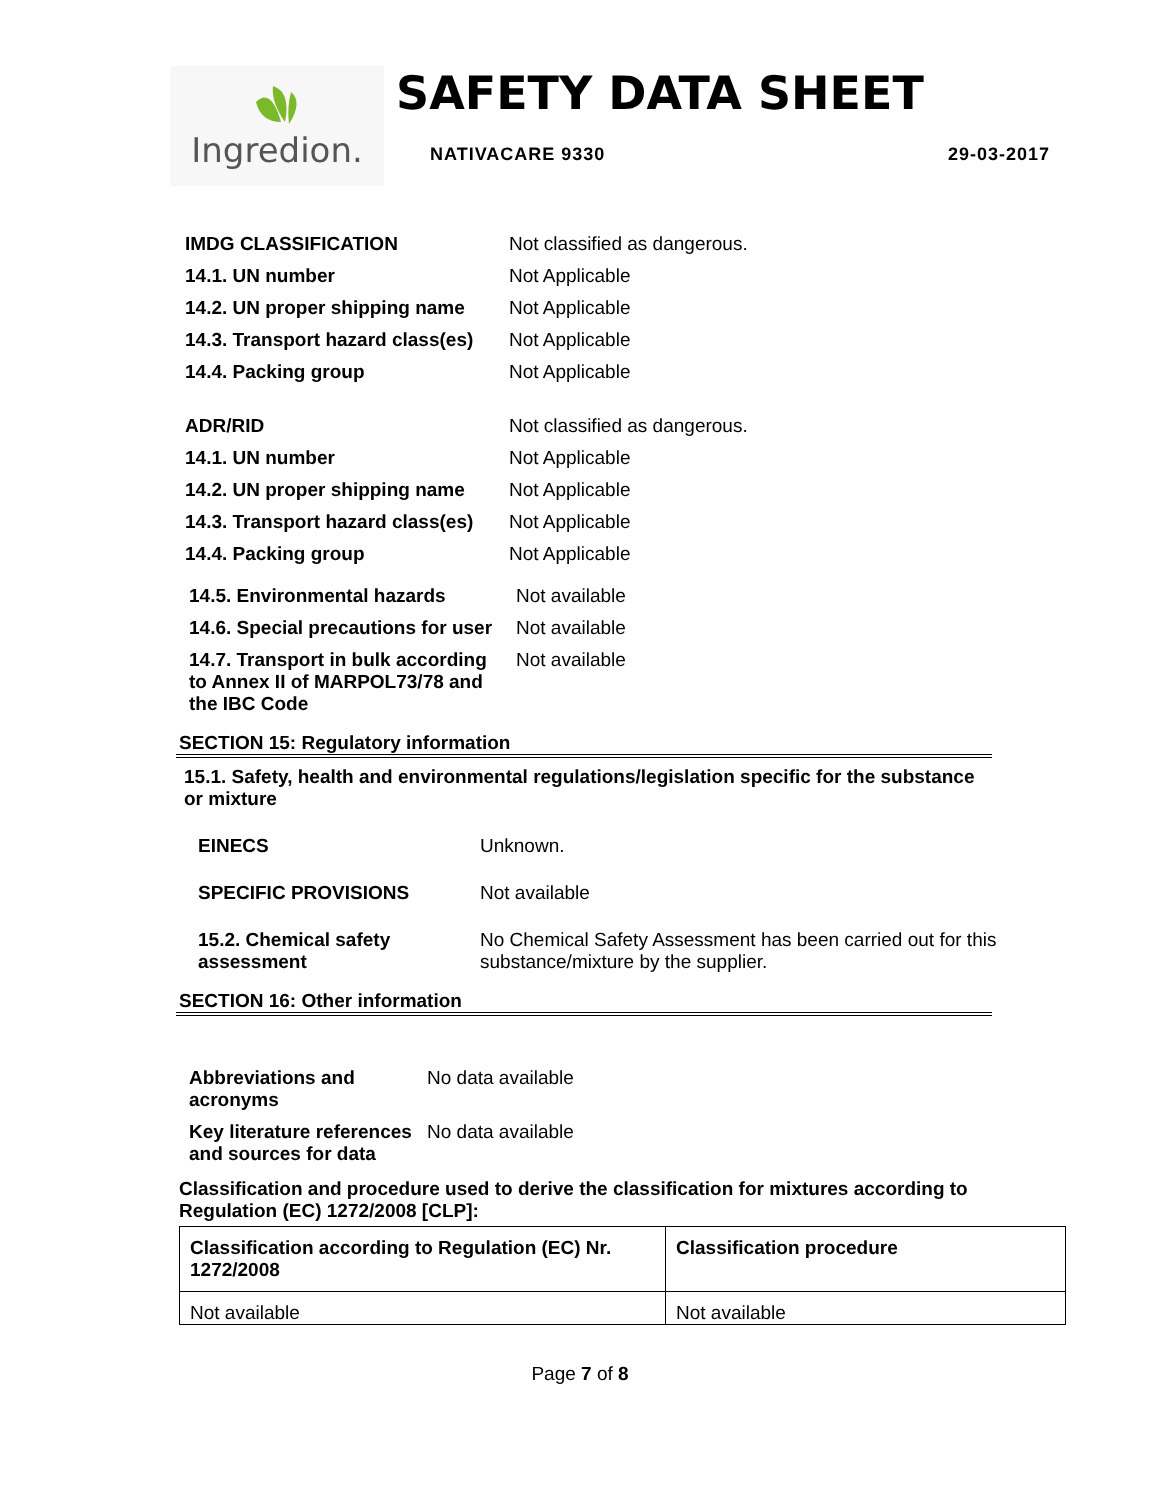Ingredion.
SAFETY DATA SHEET
NATIVACARE 9330 29-03-2017
| IMDG CLASSIFICATION | Not classified as dangerous. |
| 14.1. UN number | Not Applicable |
| 14.2. UN proper shipping name | Not Applicable |
| 14.3. Transport hazard class(es) | Not Applicable |
| 14.4. Packing group | Not Applicable |
| ADR/RID | Not classified as dangerous. |
| 14.1. UN number | Not Applicable |
| 14.2. UN proper shipping name | Not Applicable |
| 14.3. Transport hazard class(es) | Not Applicable |
| 14.4. Packing group | Not Applicable |
| 14.5. Environmental hazards | Not available |
| 14.6. Special precautions for user | Not available |
| 14.7. Transport in bulk according to Annex II of MARPOL73/78 and the IBC Code | Not available |
SECTION 15: Regulatory information
15.1. Safety, health and environmental regulations/legislation specific for the substance or mixture
| EINECS | Unknown. |
| SPECIFIC PROVISIONS | Not available |
| 15.2. Chemical safety assessment | No Chemical Safety Assessment has been carried out for this substance/mixture by the supplier. |
SECTION 16: Other information
| Abbreviations and acronyms | No data available |
| Key literature references and sources for data | No data available |
Classification and procedure used to derive the classification for mixtures according to Regulation (EC) 1272/2008 [CLP]:
| Classification according to Regulation (EC) Nr. 1272/2008 | Classification procedure |
| --- | --- |
| Not available | Not available |
Page 7 of 8